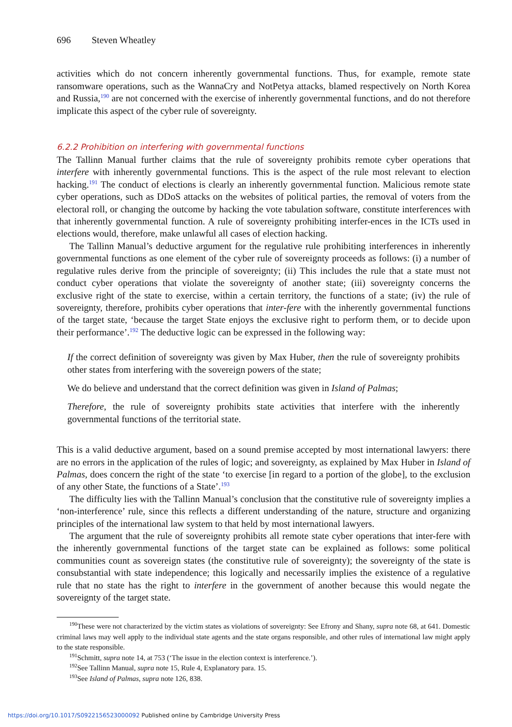696 Steven Wheatley
activities which do not concern inherently governmental functions. Thus, for example, remote state ransomware operations, such as the WannaCry and NotPetya attacks, blamed respectively on North Korea and Russia,<sup>190</sup> are not concerned with the exercise of inherently governmental functions, and do not therefore implicate this aspect of the cyber rule of sovereignty.
6.2.2 Prohibition on interfering with governmental functions
The Tallinn Manual further claims that the rule of sovereignty prohibits remote cyber operations that interfere with inherently governmental functions. This is the aspect of the rule most relevant to election hacking.<sup>191</sup> The conduct of elections is clearly an inherently governmental function. Malicious remote state cyber operations, such as DDoS attacks on the websites of political parties, the removal of voters from the electoral roll, or changing the outcome by hacking the vote tabulation software, constitute interferences with that inherently governmental function. A rule of sovereignty prohibiting interfer-ences in the ICTs used in elections would, therefore, make unlawful all cases of election hacking.
The Tallinn Manual’s deductive argument for the regulative rule prohibiting interferences in inherently governmental functions as one element of the cyber rule of sovereignty proceeds as follows: (i) a number of regulative rules derive from the principle of sovereignty; (ii) This includes the rule that a state must not conduct cyber operations that violate the sovereignty of another state; (iii) sovereignty concerns the exclusive right of the state to exercise, within a certain territory, the functions of a state; (iv) the rule of sovereignty, therefore, prohibits cyber operations that inter-fere with the inherently governmental functions of the target state, ‘because the target State enjoys the exclusive right to perform them, or to decide upon their performance’.<sup>192</sup> The deductive logic can be expressed in the following way:
If the correct definition of sovereignty was given by Max Huber, then the rule of sovereignty prohibits other states from interfering with the sovereign powers of the state;
We do believe and understand that the correct definition was given in Island of Palmas;
Therefore, the rule of sovereignty prohibits state activities that interfere with the inherently governmental functions of the territorial state.
This is a valid deductive argument, based on a sound premise accepted by most international lawyers: there are no errors in the application of the rules of logic; and sovereignty, as explained by Max Huber in Island of Palmas, does concern the right of the state ‘to exercise [in regard to a portion of the globe], to the exclusion of any other State, the functions of a State’.<sup>193</sup>
The difficulty lies with the Tallinn Manual’s conclusion that the constitutive rule of sovereignty implies a ‘non-interference’ rule, since this reflects a different understanding of the nature, structure and organizing principles of the international law system to that held by most international lawyers.
The argument that the rule of sovereignty prohibits all remote state cyber operations that inter-fere with the inherently governmental functions of the target state can be explained as follows: some political communities count as sovereign states (the constitutive rule of sovereignty); the sovereignty of the state is consubstantial with state independence; this logically and necessarily implies the existence of a regulative rule that no state has the right to interfere in the government of another because this would negate the sovereignty of the target state.
<sup>190</sup> These were not characterized by the victim states as violations of sovereignty: See Efrony and Shany, supra note 68, at 641. Domestic criminal laws may well apply to the individual state agents and the state organs responsible, and other rules of international law might apply to the state responsible.
<sup>191</sup> Schmitt, supra note 14, at 753 (‘The issue in the election context is interference.’).
<sup>192</sup> See Tallinn Manual, supra note 15, Rule 4, Explanatory para. 15.
<sup>193</sup> See Island of Palmas, supra note 126, 838.
https://doi.org/10.1017/S0922156523000092 Published online by Cambridge University Press